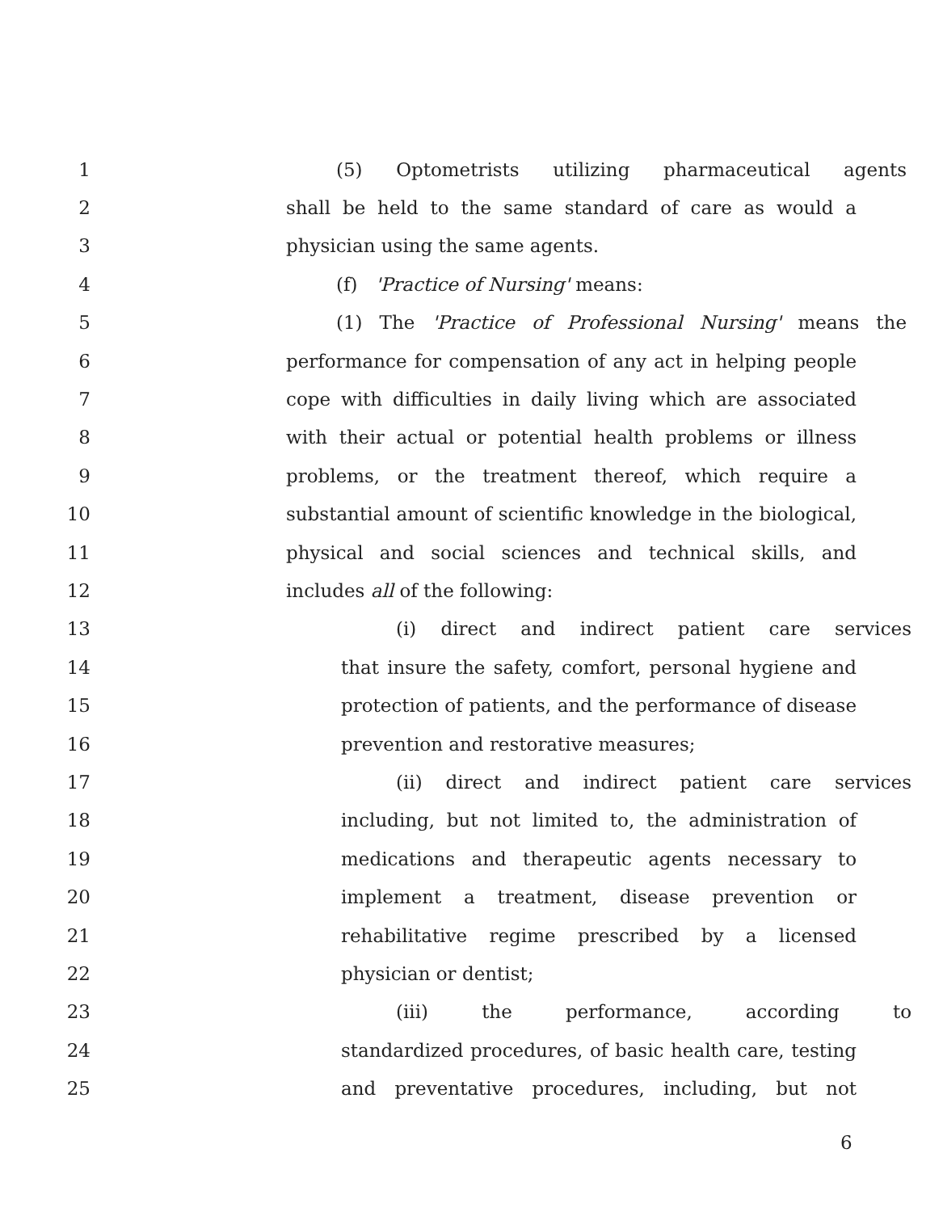1 (5) Optometrists utilizing pharmaceutical agents
2 shall be held to the same standard of care as would a
3 physician using the same agents.
4 (f) 'Practice of Nursing' means:
5 (1) The 'Practice of Professional Nursing' means the
6 performance for compensation of any act in helping people
7 cope with difficulties in daily living which are associated
8 with their actual or potential health problems or illness
9 problems, or the treatment thereof, which require a
10 substantial amount of scientific knowledge in the biological,
11 physical and social sciences and technical skills, and
12 includes all of the following:
13 (i) direct and indirect patient care services
14 that insure the safety, comfort, personal hygiene and
15 protection of patients, and the performance of disease
16 prevention and restorative measures;
17 (ii) direct and indirect patient care services
18 including, but not limited to, the administration of
19 medications and therapeutic agents necessary to
20 implement a treatment, disease prevention or
21 rehabilitative regime prescribed by a licensed
22 physician or dentist;
23 (iii) the performance, according to
24 standardized procedures, of basic health care, testing
25 and preventative procedures, including, but not
6